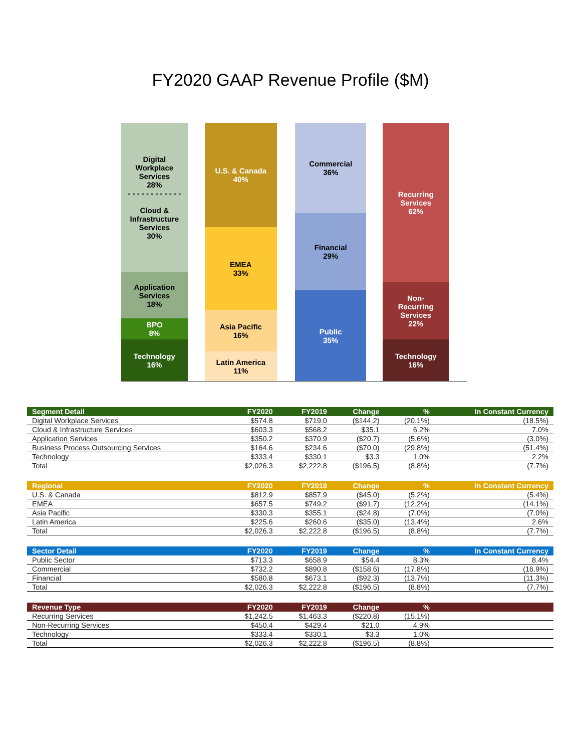FY2020 GAAP Revenue Profile ($M)
Digital
Workplace
Services
28%
- - - - - - - - - - - -
Cloud &
Infrastructure
Services
30%
Application
Services
18%
BPO
8%
Technology
16%
U.S. & Canada
40%
EMEA
33%
Asia Pacific
16%
Latin America
11%
Commercial
36%
Financial
29%
Public
35%
Recurring
Services
62%
Non-
Recurring
Services
22%
Technology
16%
| Segment Detail | FY2020 | FY2019 | Change | % | In Constant Currency |
| --- | --- | --- | --- | --- | --- |
| Digital Workplace Services | $574.8 | $719.0 | ($144.2) | (20.1%) | (18.5%) |
| Cloud & Infrastructure Services | $603.3 | $568.2 | $35.1 | 6.2% | 7.0% |
| Application Services | $350.2 | $370.9 | ($20.7) | (5.6%) | (3.0%) |
| Business Process Outsourcing Services | $164.6 | $234.6 | ($70.0) | (29.8%) | (51.4%) |
| Technology | $333.4 | $330.1 | $3.3 | 1.0% | 2.2% |
| Total | $2,026.3 | $2,222.8 | ($196.5) | (8.8%) | (7.7%) |
| Regional | FY2020 | FY2019 | Change | % | In Constant Currency |
| U.S. & Canada | $812.9 | $857.9 | ($45.0) | (5.2%) | (5.4%) |
| EMEA | $657.5 | $749.2 | ($91.7) | (12.2%) | (14.1%) |
| Asia Pacific | $330.3 | $355.1 | ($24.8) | (7.0%) | (7.0%) |
| Latin America | $225.6 | $260.6 | ($35.0) | (13.4%) | 2.6% |
| Total | $2,026.3 | $2,222.8 | ($196.5) | (8.8%) | (7.7%) |
| Sector Detail | FY2020 | FY2019 | Change | % | In Constant Currency |
| Public Sector | $713.3 | $658.9 | $54.4 | 8.3% | 8.4% |
| Commercial | $732.2 | $890.8 | ($158.6) | (17.8%) | (16.9%) |
| Financial | $580.8 | $673.1 | ($92.3) | (13.7%) | (11.3%) |
| Total | $2,026.3 | $2,222.8 | ($196.5) | (8.8%) | (7.7%) |
| Revenue Type | FY2020 | FY2019 | Change | % | |
| Recurring Services | $1,242.5 | $1,463.3 | ($220.8) | (15.1%) | |
| Non-Recurring Services | $450.4 | $429.4 | $21.0 | 4.9% | |
| Technology | $333.4 | $330.1 | $3.3 | 1.0% | |
| Total | $2,026.3 | $2,222.8 | ($196.5) | (8.8%) | |